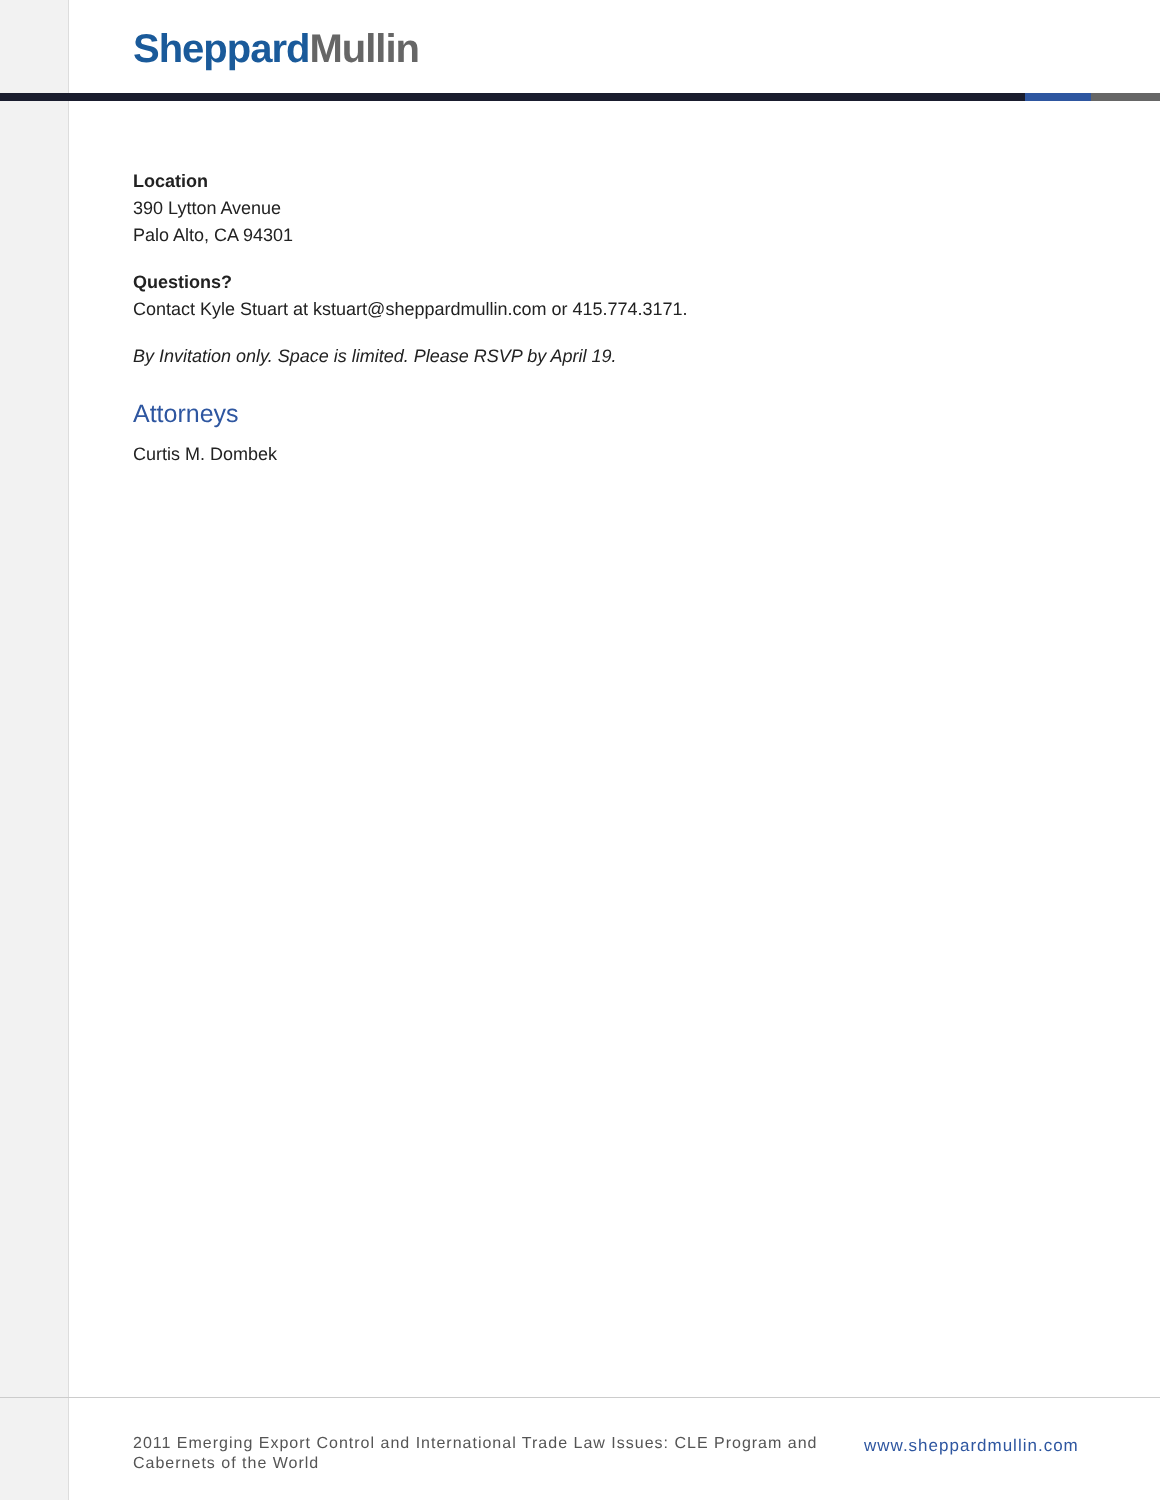Sheppard Mullin
Location
390 Lytton Avenue
Palo Alto, CA 94301
Questions?
Contact Kyle Stuart at kstuart@sheppardmullin.com or 415.774.3171.
By Invitation only. Space is limited. Please RSVP by April 19.
Attorneys
Curtis M. Dombek
2011 Emerging Export Control and International Trade Law Issues: CLE Program and Cabernets of the World
www.sheppardmullin.com